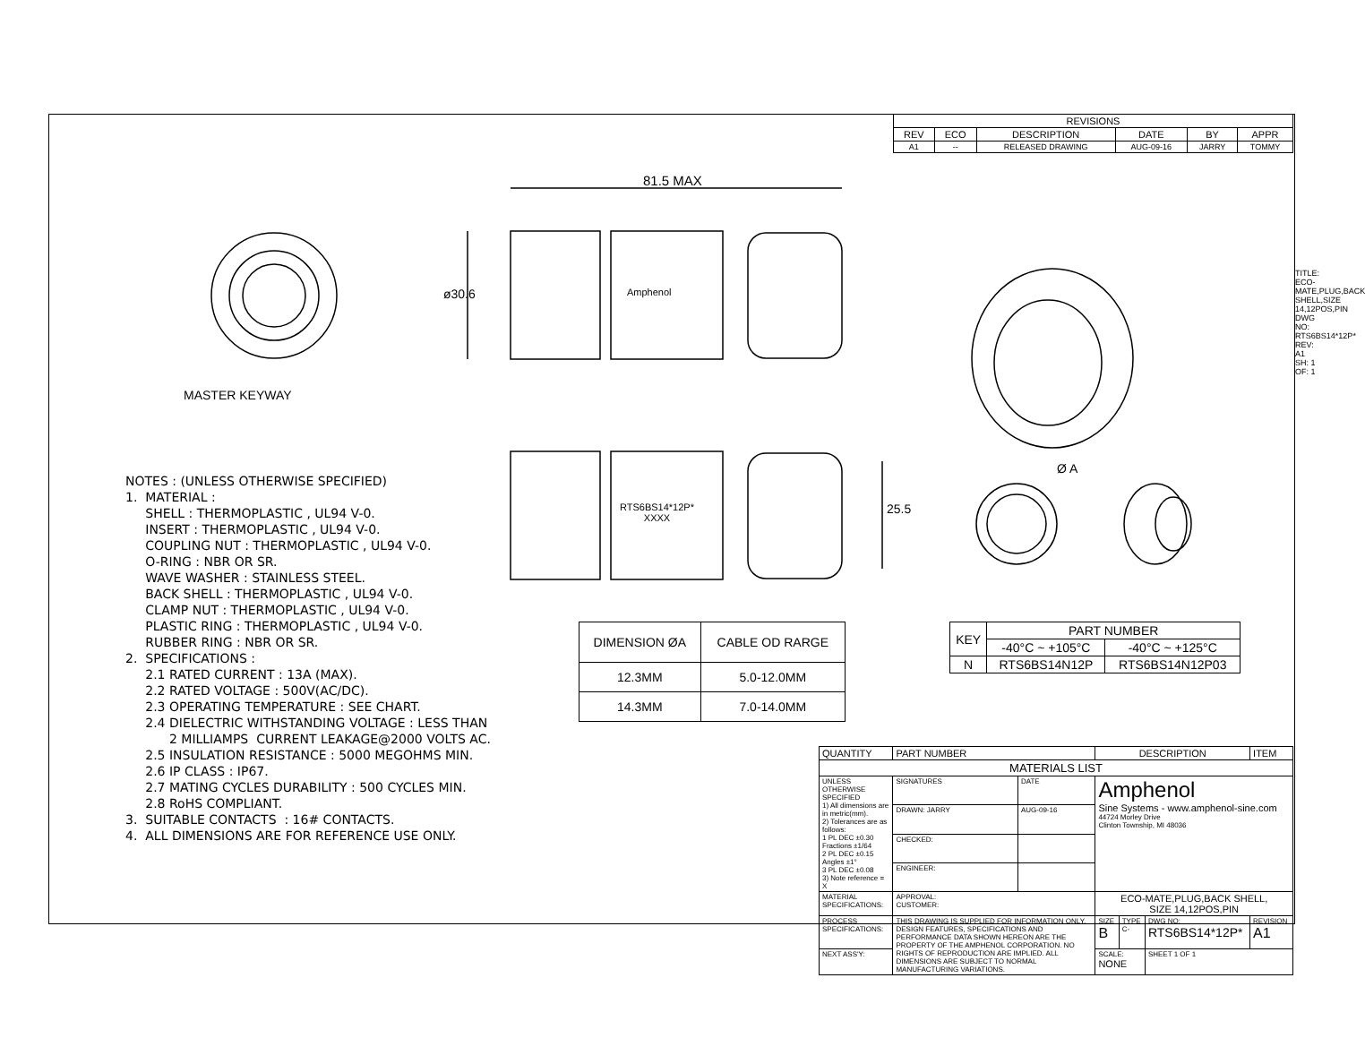81.5 MAX
ø30.6 Amphenol
MASTER KEYWAY
RTS6BS14*12P*
XXXX
25.5
Ø A
| REVISIONS | | | | | |
| REV | ECO | DESCRIPTION | DATE | BY | APPR |
| A1 | -- | RELEASED DRAWING | AUG-09-16 | JARRY | TOMMY |
NOTES : (UNLESS OTHERWISE SPECIFIED)
1. MATERIAL :
SHELL : THERMOPLASTIC , UL94 V-0.
INSERT : THERMOPLASTIC , UL94 V-0.
COUPLING NUT : THERMOPLASTIC , UL94 V-0.
O-RING : NBR OR SR.
WAVE WASHER : STAINLESS STEEL.
BACK SHELL : THERMOPLASTIC , UL94 V-0.
CLAMP NUT : THERMOPLASTIC , UL94 V-0.
PLASTIC RING : THERMOPLASTIC , UL94 V-0.
RUBBER RING : NBR OR SR.
2. SPECIFICATIONS :
2.1 RATED CURRENT : 13A (MAX).
2.2 RATED VOLTAGE : 500V(AC/DC).
2.3 OPERATING TEMPERATURE : SEE CHART.
2.4 DIELECTRIC WITHSTANDING VOLTAGE : LESS THAN
2 MILLIAMPS CURRENT LEAKAGE@2000 VOLTS AC.
2.5 INSULATION RESISTANCE : 5000 MEGOHMS MIN.
2.6 IP CLASS : IP67.
2.7 MATING CYCLES DURABILITY : 500 CYCLES MIN.
2.8 RoHS COMPLIANT.
3. SUITABLE CONTACTS : 16# CONTACTS.
4. ALL DIMENSIONS ARE FOR REFERENCE USE ONLY.
| DIMENSION ØA | CABLE OD RARGE |
| --- | --- |
| 12.3MM | 5.0-12.0MM |
| 14.3MM | 7.0-14.0MM |
| KEY | PART NUMBER | |
| --- | --- | --- |
| | -40°C ~ +105°C | -40°C ~ +125°C |
| N | RTS6BS14N12P | RTS6BS14N12P03 |
TITLE: ECO-MATE,PLUG,BACK SHELL,SIZE 14,12POS,PIN
DWG NO: RTS6BS14*12P*
REV: A1
SH: 1
OF: 1
| QUANTITY | PART NUMBER | | DESCRIPTION | | | ITEM |
| MATERIALS LIST | | | | | | |
| UNLESS OTHERWISE SPECIFIED 1) All dimensions are in metric(mm). 2) Tolerances are as follows: 1 PL DEC ±0.30 Fractions ±1/64 2 PL DEC ±0.15 Angles ±1° 3 PL DEC ±0.08 3) Note reference = X | SIGNATURES | DATE | Amphenol Sine Systems - www.amphenol-sine.com 44724 Morley Drive Clinton Township, MI 48036 | | | |
| | DRAWN: JARRY | AUG-09-16 | | | | |
| | CHECKED: | | | | | |
| | ENGINEER: | | | | | |
| MATERIAL SPECIFICATIONS: | APPROVAL: CUSTOMER: | | ECO-MATE,PLUG,BACK SHELL, SIZE 14,12POS,PIN | | | |
| PROCESS SPECIFICATIONS: | THIS DRAWING IS SUPPLIED FOR INFORMATION ONLY. DESIGN FEATURES, SPECIFICATIONS AND PERFORMANCE DATA SHOWN HEREON ARE THE PROPERTY OF THE AMPHENOL CORPORATION. NO RIGHTS OF REPRODUCTION ARE IMPLIED. ALL DIMENSIONS ARE SUBJECT TO NORMAL MANUFACTURING VARIATIONS. | | SIZE B | TYPE C- | DWG NO: RTS6BS14*12P* | REVISION A1 |
| NEXT ASS'Y: | | | SCALE: NONE | | SHEET 1 OF 1 | |